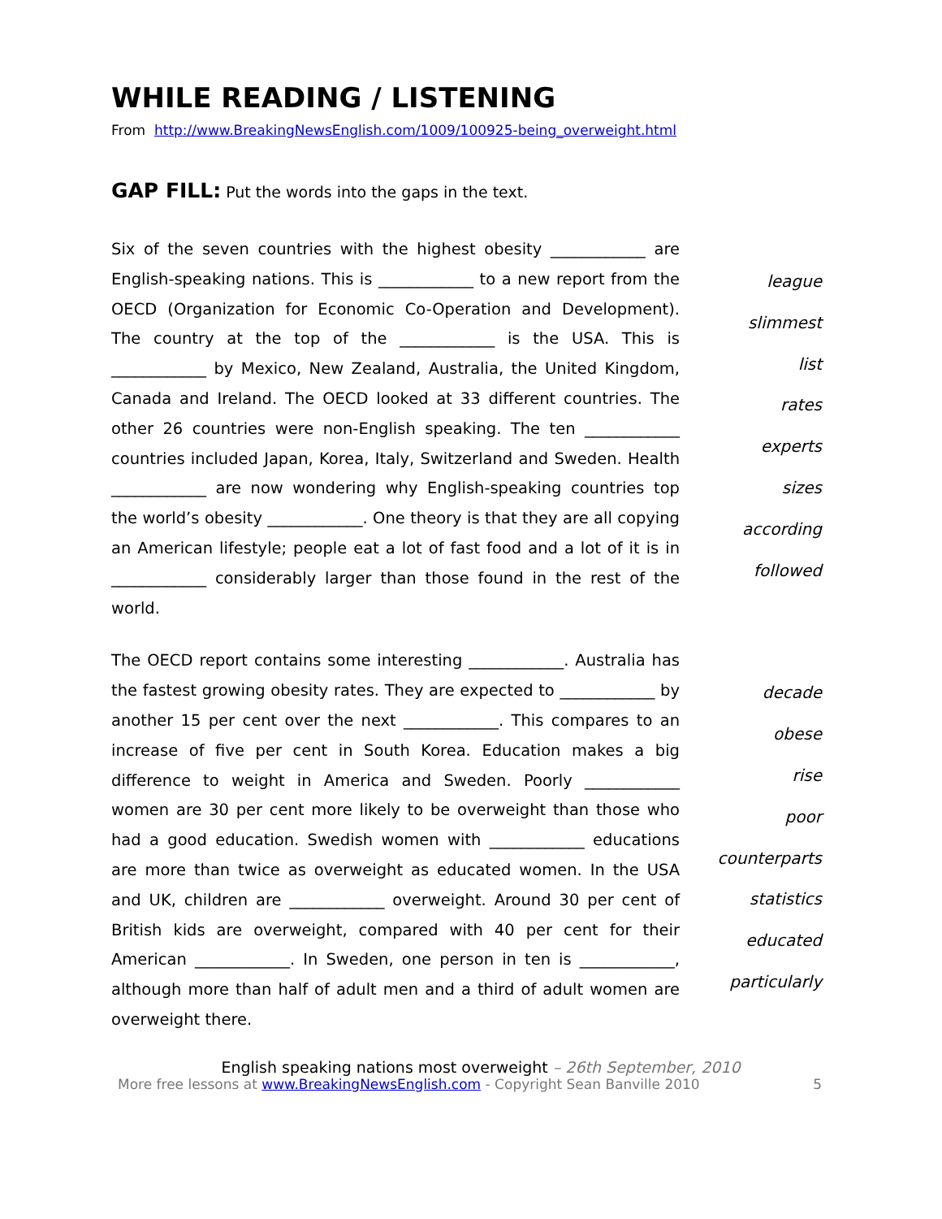WHILE READING / LISTENING
From http://www.BreakingNewsEnglish.com/1009/100925-being_overweight.html
GAP FILL: Put the words into the gaps in the text.
Six of the seven countries with the highest obesity ____________ are English-speaking nations. This is ____________ to a new report from the OECD (Organization for Economic Co-Operation and Development). The country at the top of the ____________ is the USA. This is ____________ by Mexico, New Zealand, Australia, the United Kingdom, Canada and Ireland. The OECD looked at 33 different countries. The other 26 countries were non-English speaking. The ten ____________ countries included Japan, Korea, Italy, Switzerland and Sweden. Health ____________ are now wondering why English-speaking countries top the world’s obesity ____________. One theory is that they are all copying an American lifestyle; people eat a lot of fast food and a lot of it is in ____________ considerably larger than those found in the rest of the world.
league
slimmest
list
rates
experts
sizes
according
followed
The OECD report contains some interesting ____________. Australia has the fastest growing obesity rates. They are expected to ____________ by another 15 per cent over the next ____________. This compares to an increase of five per cent in South Korea. Education makes a big difference to weight in America and Sweden. Poorly ____________ women are 30 per cent more likely to be overweight than those who had a good education. Swedish women with ____________ educations are more than twice as overweight as educated women. In the USA and UK, children are ____________ overweight. Around 30 per cent of British kids are overweight, compared with 40 per cent for their American ____________. In Sweden, one person in ten is ____________, although more than half of adult men and a third of adult women are overweight there.
decade
obese
rise
poor
counterparts
statistics
educated
particularly
English speaking nations most overweight – 26th September, 2010
More free lessons at www.BreakingNewsEnglish.com - Copyright Sean Banville 2010 5